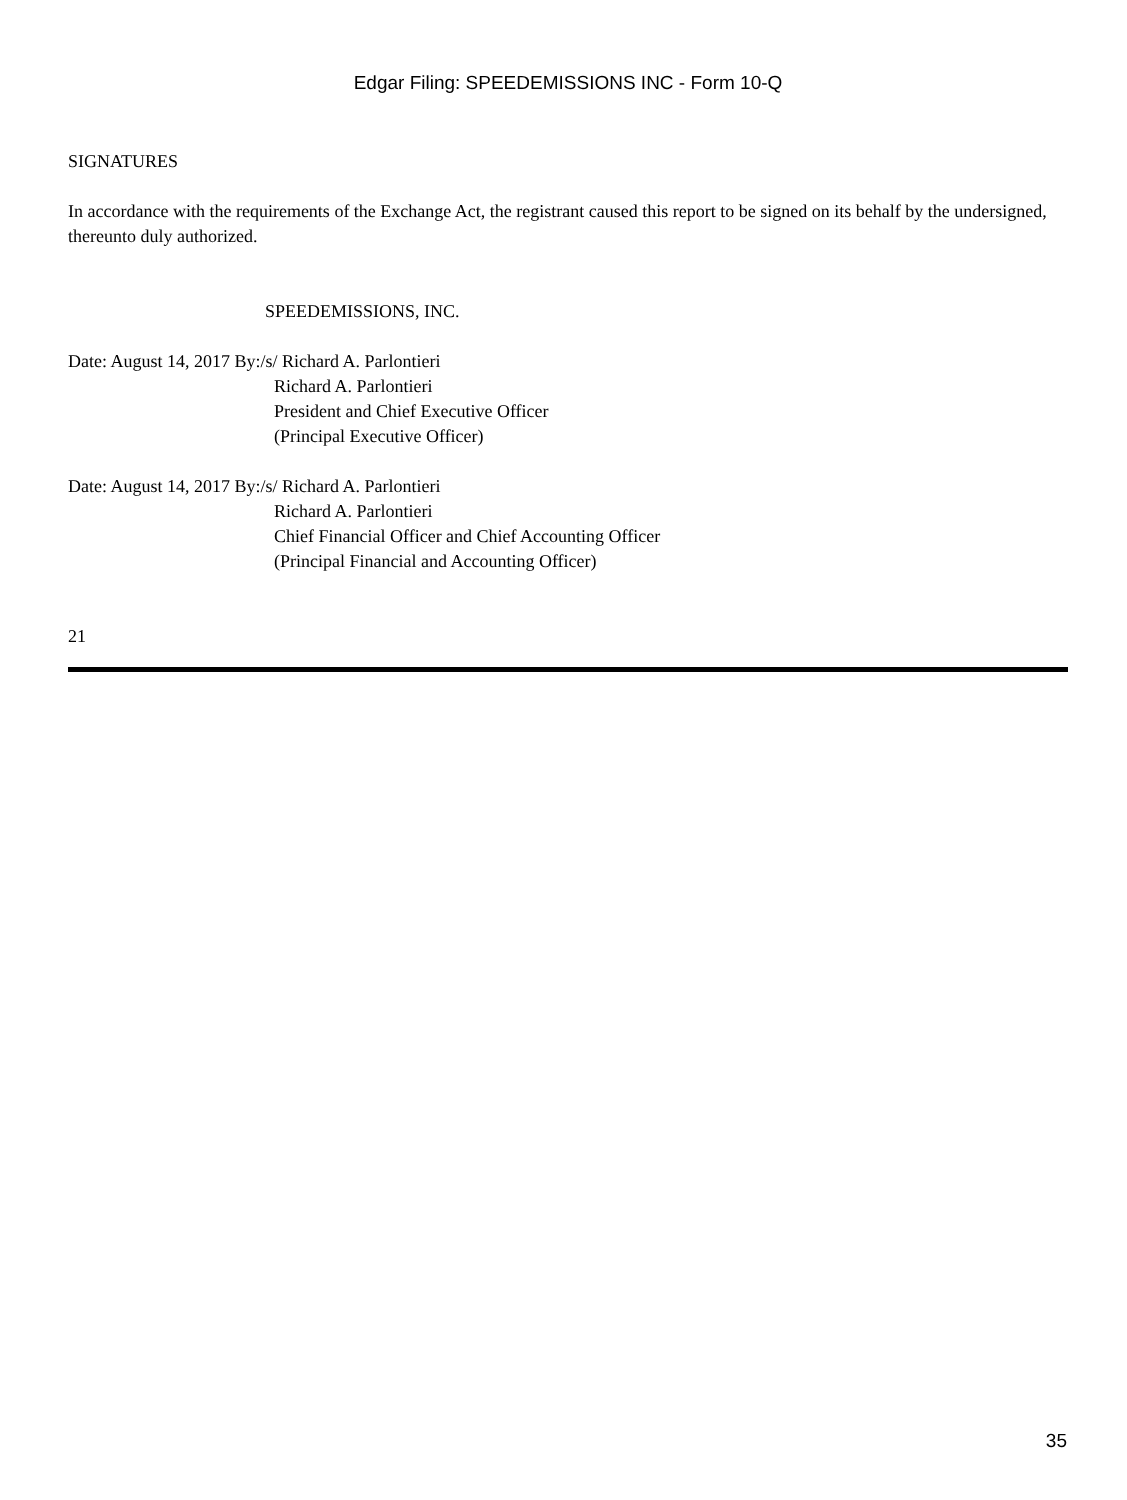Edgar Filing: SPEEDEMISSIONS INC - Form 10-Q
SIGNATURES
In accordance with the requirements of the Exchange Act, the registrant caused this report to be signed on its behalf by the undersigned, thereunto duly authorized.
SPEEDEMISSIONS, INC.
| Date: August 14, 2017 | By: | /s/ Richard A. Parlontieri |
| | | Richard A. Parlontieri President and Chief Executive Officer (Principal Executive Officer) |
| Date: August 14, 2017 | By: | /s/ Richard A. Parlontieri |
| | | Richard A. Parlontieri Chief Financial Officer and Chief Accounting Officer (Principal Financial and Accounting Officer) |
21
35